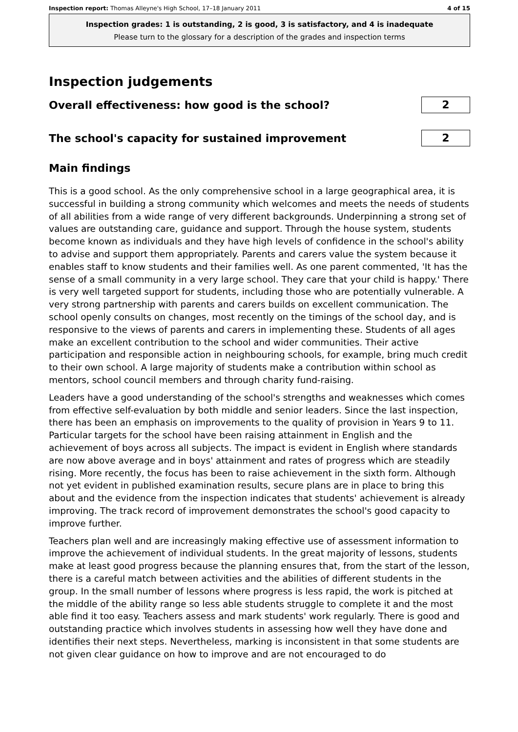Inspection report: Thomas Alleyne's High School, 17–18 January 2011 4 of 15
Inspection grades: 1 is outstanding, 2 is good, 3 is satisfactory, and 4 is inadequate
Please turn to the glossary for a description of the grades and inspection terms
Inspection judgements
Overall effectiveness: how good is the school?
2
The school's capacity for sustained improvement
2
Main findings
This is a good school. As the only comprehensive school in a large geographical area, it is successful in building a strong community which welcomes and meets the needs of students of all abilities from a wide range of very different backgrounds. Underpinning a strong set of values are outstanding care, guidance and support. Through the house system, students become known as individuals and they have high levels of confidence in the school's ability to advise and support them appropriately. Parents and carers value the system because it enables staff to know students and their families well. As one parent commented, 'It has the sense of a small community in a very large school. They care that your child is happy.' There is very well targeted support for students, including those who are potentially vulnerable. A very strong partnership with parents and carers builds on excellent communication. The school openly consults on changes, most recently on the timings of the school day, and is responsive to the views of parents and carers in implementing these. Students of all ages make an excellent contribution to the school and wider communities. Their active participation and responsible action in neighbouring schools, for example, bring much credit to their own school. A large majority of students make a contribution within school as mentors, school council members and through charity fund-raising.
Leaders have a good understanding of the school's strengths and weaknesses which comes from effective self-evaluation by both middle and senior leaders. Since the last inspection, there has been an emphasis on improvements to the quality of provision in Years 9 to 11. Particular targets for the school have been raising attainment in English and the achievement of boys across all subjects. The impact is evident in English where standards are now above average and in boys' attainment and rates of progress which are steadily rising. More recently, the focus has been to raise achievement in the sixth form. Although not yet evident in published examination results, secure plans are in place to bring this about and the evidence from the inspection indicates that students' achievement is already improving. The track record of improvement demonstrates the school's good capacity to improve further.
Teachers plan well and are increasingly making effective use of assessment information to improve the achievement of individual students. In the great majority of lessons, students make at least good progress because the planning ensures that, from the start of the lesson, there is a careful match between activities and the abilities of different students in the group. In the small number of lessons where progress is less rapid, the work is pitched at the middle of the ability range so less able students struggle to complete it and the most able find it too easy. Teachers assess and mark students' work regularly. There is good and outstanding practice which involves students in assessing how well they have done and identifies their next steps. Nevertheless, marking is inconsistent in that some students are not given clear guidance on how to improve and are not encouraged to do